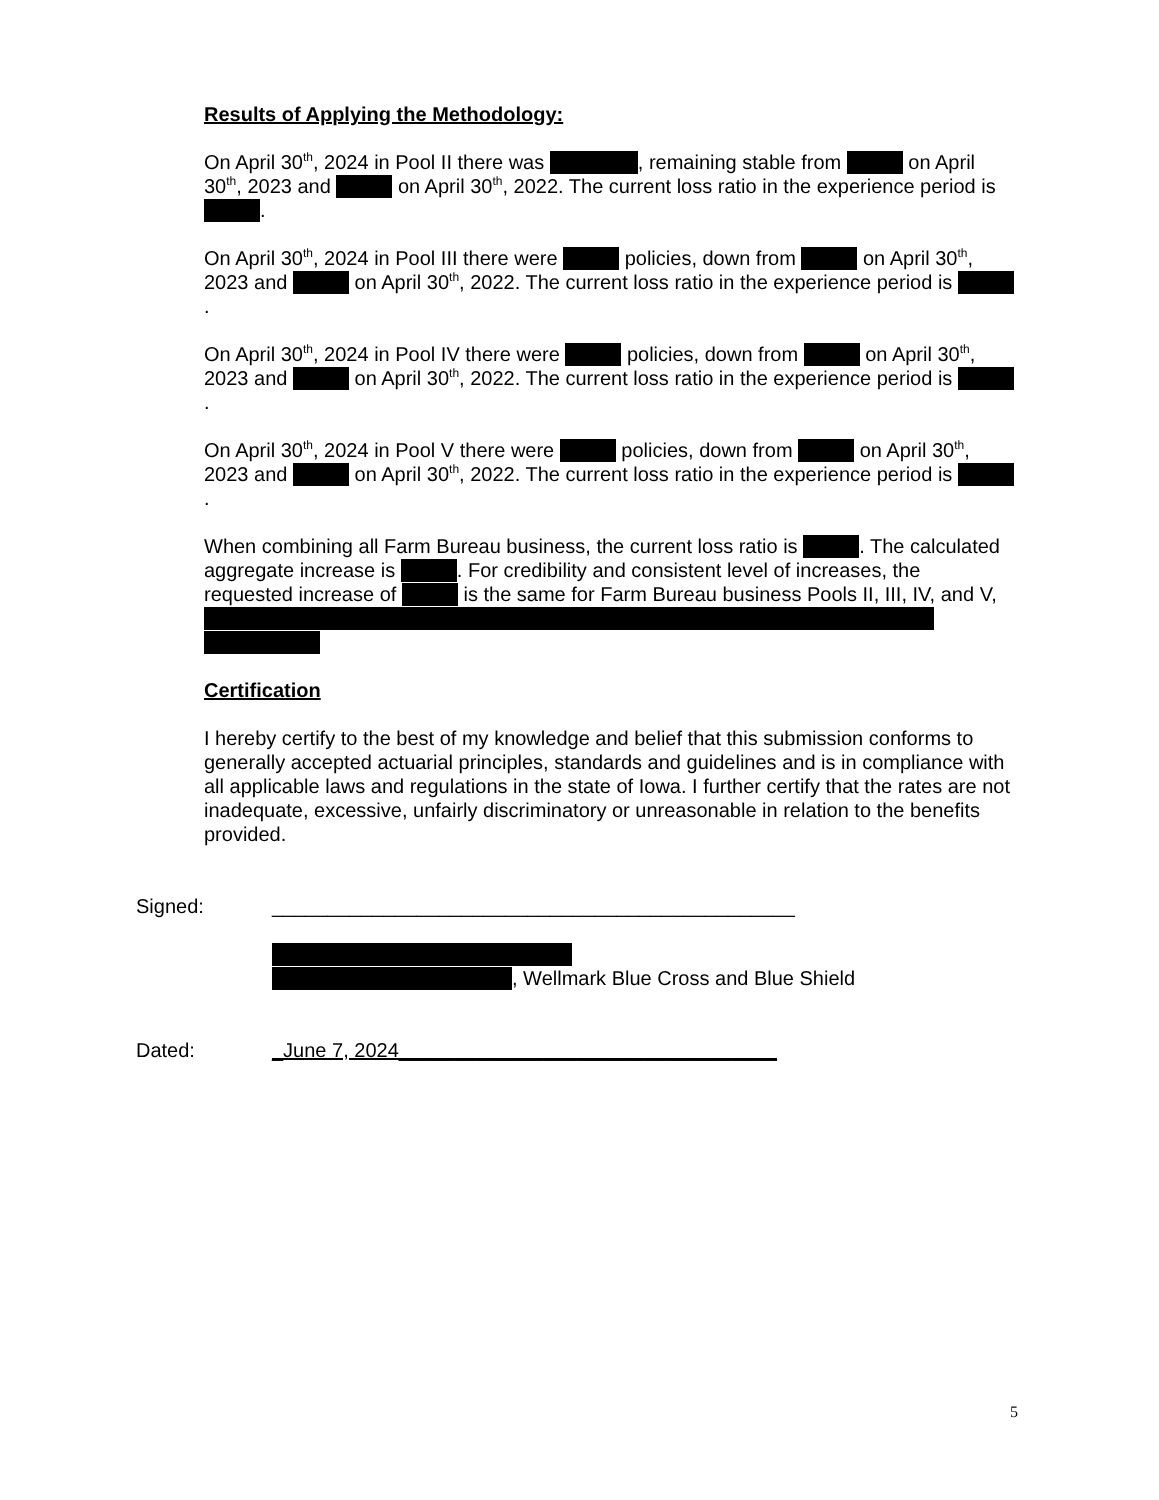Results of Applying the Methodology:
On April 30<sup>th</sup>, 2024 in Pool II there was , remaining stable from on April 30<sup>th</sup>, 2023 and on April 30<sup>th</sup>, 2022. The current loss ratio in the experience period is .
On April 30<sup>th</sup>, 2024 in Pool III there were policies, down from on April 30<sup>th</sup>, 2023 and on April 30<sup>th</sup>, 2022. The current loss ratio in the experience period is .
On April 30<sup>th</sup>, 2024 in Pool IV there were policies, down from on April 30<sup>th</sup>, 2023 and on April 30<sup>th</sup>, 2022. The current loss ratio in the experience period is .
On April 30<sup>th</sup>, 2024 in Pool V there were policies, down from on April 30<sup>th</sup>, 2023 and on April 30<sup>th</sup>, 2022. The current loss ratio in the experience period is .
When combining all Farm Bureau business, the current loss ratio is . The calculated aggregate increase is . For credibility and consistent level of increases, the requested increase of is the same for Farm Bureau business Pools II, III, IV, and V,
Certification
I hereby certify to the best of my knowledge and belief that this submission conforms to generally accepted actuarial principles, standards and guidelines and is in compliance with all applicable laws and regulations in the state of Iowa. I further certify that the rates are not inadequate, excessive, unfairly discriminatory or unreasonable in relation to the benefits provided.
Signed: _______________________________________________
, Wellmark Blue Cross and Blue Shield
Dated: _June 7, 2024__________________________________
5